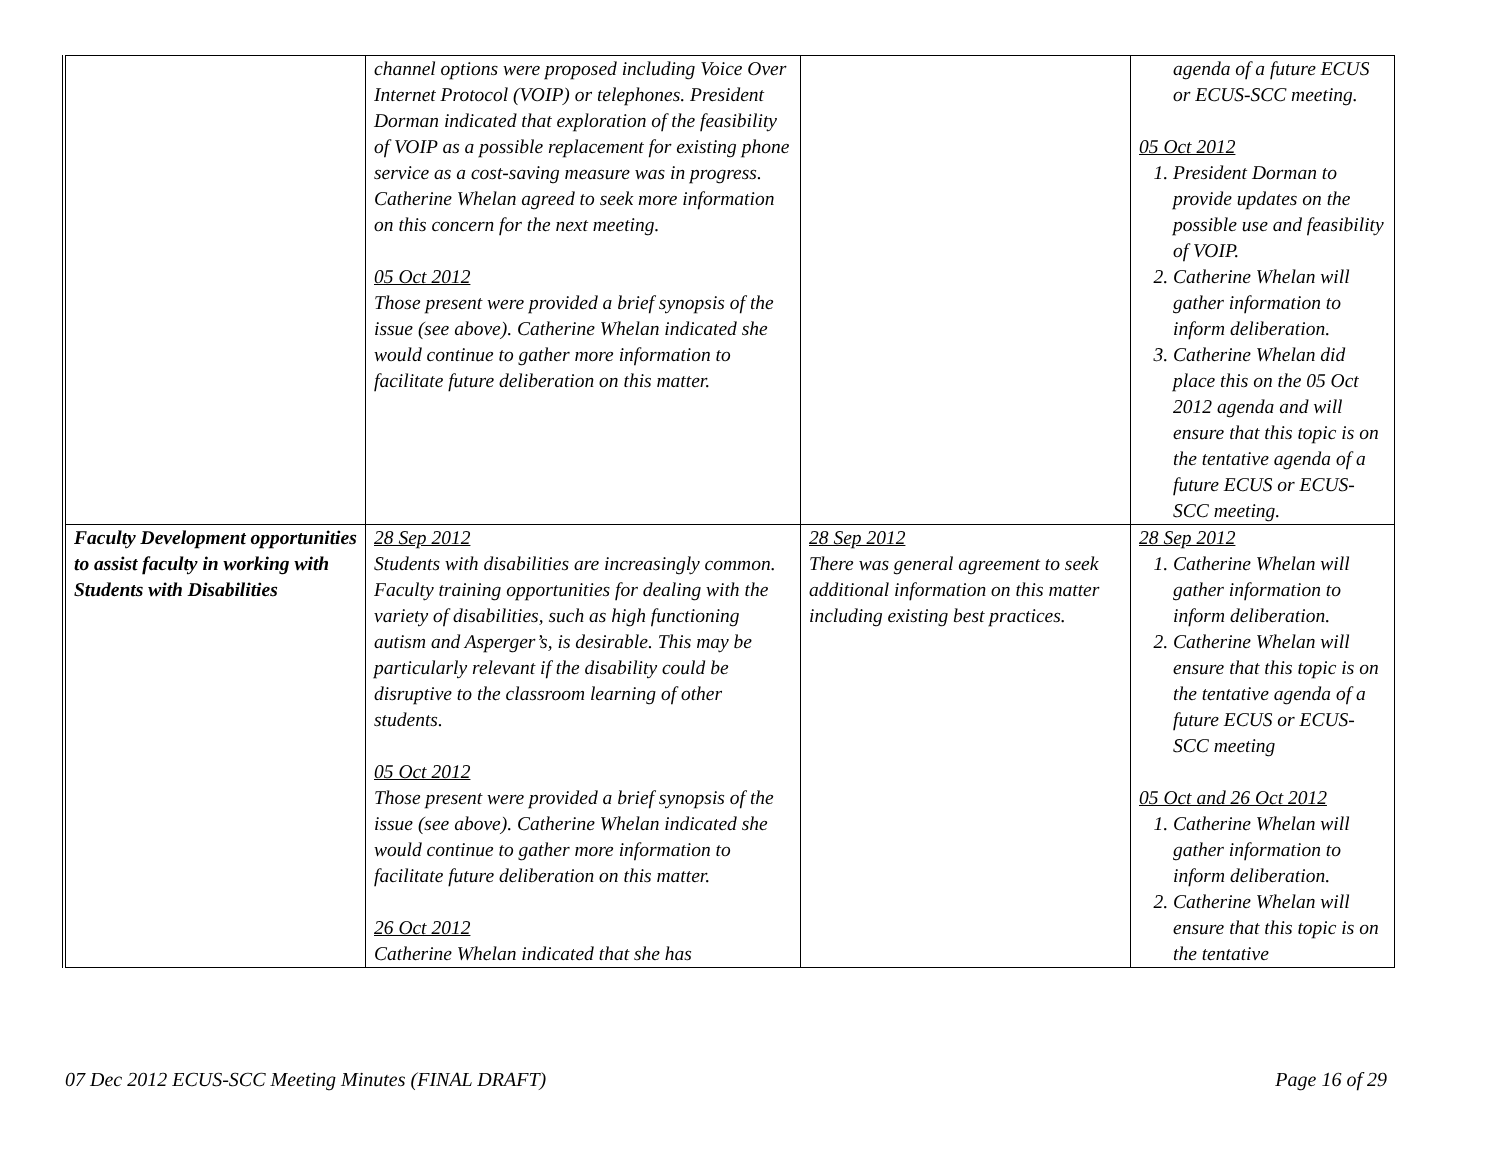| | channel options were proposed including Voice Over Internet Protocol (VOIP) or telephones. President Dorman indicated that exploration of the feasibility of VOIP as a possible replacement for existing phone service as a cost-saving measure was in progress. Catherine Whelan agreed to seek more information on this concern for the next meeting. 05 Oct 2012 Those present were provided a brief synopsis of the issue (see above). Catherine Whelan indicated she would continue to gather more information to facilitate future deliberation on this matter. | | agenda of a future ECUS or ECUS-SCC meeting. 05 Oct 2012 1. President Dorman to provide updates on the possible use and feasibility of VOIP. 2. Catherine Whelan will gather information to inform deliberation. 3. Catherine Whelan did place this on the 05 Oct 2012 agenda and will ensure that this topic is on the tentative agenda of a future ECUS or ECUS-SCC meeting. |
| Faculty Development opportunities to assist faculty in working with Students with Disabilities | 28 Sep 2012 Students with disabilities are increasingly common. Faculty training opportunities for dealing with the variety of disabilities, such as high functioning autism and Asperger’s, is desirable. This may be particularly relevant if the disability could be disruptive to the classroom learning of other students. 05 Oct 2012 Those present were provided a brief synopsis of the issue (see above). Catherine Whelan indicated she would continue to gather more information to facilitate future deliberation on this matter. 26 Oct 2012 Catherine Whelan indicated that she has | 28 Sep 2012 There was general agreement to seek additional information on this matter including existing best practices. | 28 Sep 2012 1. Catherine Whelan will gather information to inform deliberation. 2. Catherine Whelan will ensure that this topic is on the tentative agenda of a future ECUS or ECUS-SCC meeting 05 Oct and 26 Oct 2012 1. Catherine Whelan will gather information to inform deliberation. 2. Catherine Whelan will ensure that this topic is on the tentative |
07 Dec 2012 ECUS-SCC Meeting Minutes (FINAL DRAFT) Page 16 of 29